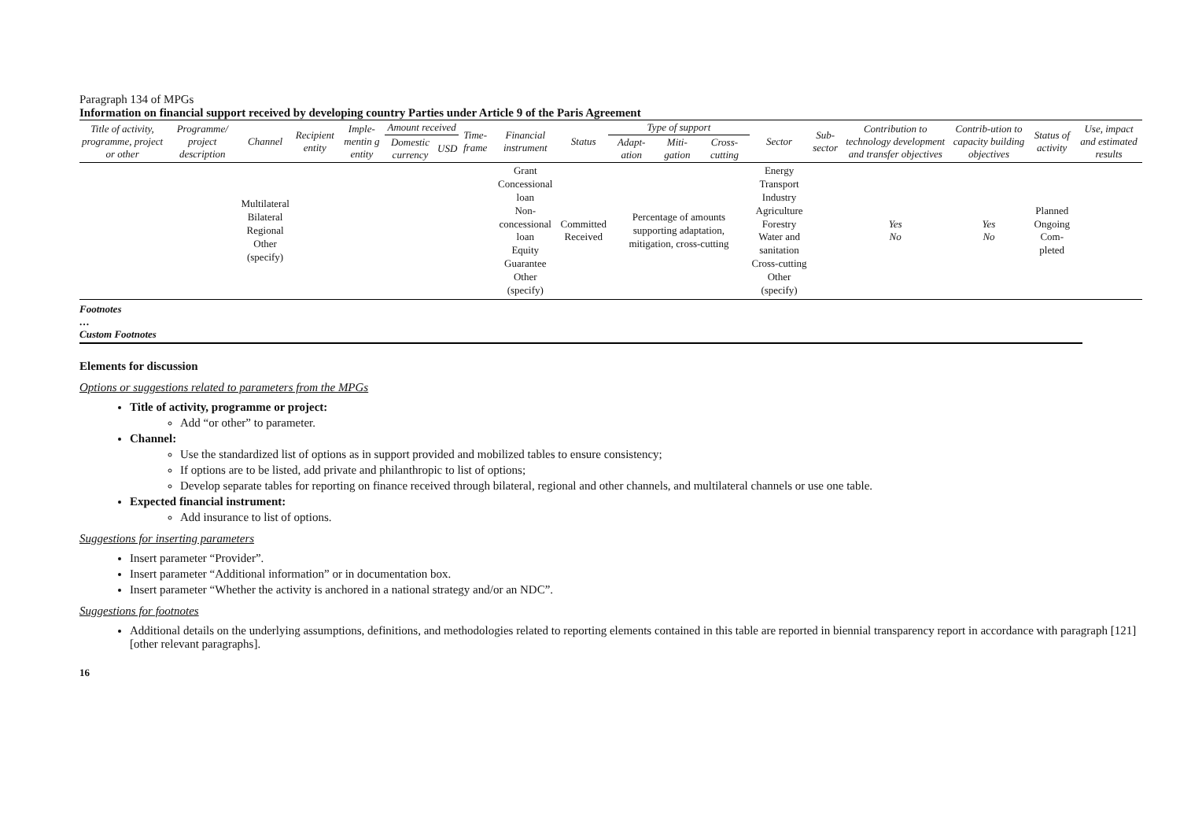Paragraph 134 of MPGs
Information on financial support received by developing country Parties under Article 9 of the Paris Agreement
| Title of activity, programme, project or other | Programme/ project description | Channel | Recipient entity | Imple-mentin g entity | Amount received | | Time-frame | Financial instrument | Status | Type of support | | | Sector | Sub-sector | Contribution to technology development and transfer objectives | Contrib-ution to capacity building objectives | Status of activity | Use, impact and estimated results |
| --- | --- | --- | --- | --- | --- | --- | --- | --- | --- | --- | --- | --- | --- | --- | --- | --- | --- | --- |
| | | | | | Domestic currency | USD | | | | Adapt-ation | Miti-gation | Cross-cutting | | | | | | |
| | | Multilateral Bilateral Regional Other (specify) | | | | | | Grant Concessional loan Non-concessional loan Equity Guarantee Other (specify) | Committed Received | Percentage of amounts supporting adaptation, mitigation, cross-cutting | | | Energy Transport Industry Agriculture Forestry Water and sanitation Cross-cutting Other (specify) | | Yes No | Yes No | Planned Ongoing Com-pleted | |
Footnotes
…
Custom Footnotes
Elements for discussion
Options or suggestions related to parameters from the MPGs
Title of activity, programme or project:
Add “or other” to parameter.
Channel:
Use the standardized list of options as in support provided and mobilized tables to ensure consistency;
If options are to be listed, add private and philanthropic to list of options;
Develop separate tables for reporting on finance received through bilateral, regional and other channels, and multilateral channels or use one table.
Expected financial instrument:
Add insurance to list of options.
Suggestions for inserting parameters
Insert parameter “Provider”.
Insert parameter “Additional information” or in documentation box.
Insert parameter “Whether the activity is anchored in a national strategy and/or an NDC”.
Suggestions for footnotes
Additional details on the underlying assumptions, definitions, and methodologies related to reporting elements contained in this table are reported in biennial transparency report in accordance with paragraph [121] [other relevant paragraphs].
16